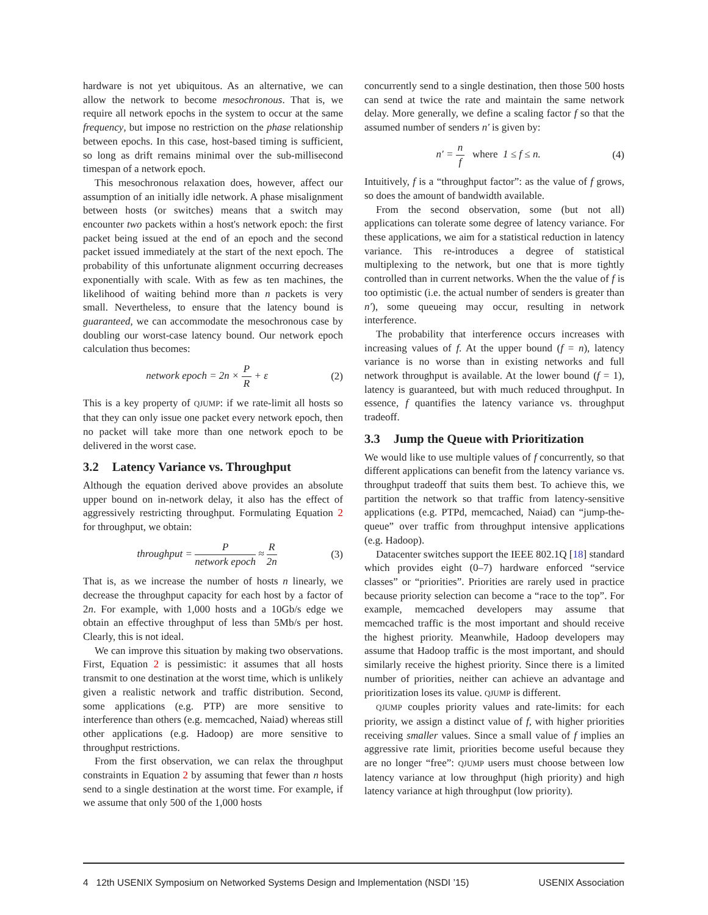hardware is not yet ubiquitous. As an alternative, we can allow the network to become mesochronous. That is, we require all network epochs in the system to occur at the same frequency, but impose no restriction on the phase relationship between epochs. In this case, host-based timing is sufficient, so long as drift remains minimal over the sub-millisecond timespan of a network epoch.
This mesochronous relaxation does, however, affect our assumption of an initially idle network. A phase misalignment between hosts (or switches) means that a switch may encounter two packets within a host's network epoch: the first packet being issued at the end of an epoch and the second packet issued immediately at the start of the next epoch. The probability of this unfortunate alignment occurring decreases exponentially with scale. With as few as ten machines, the likelihood of waiting behind more than n packets is very small. Nevertheless, to ensure that the latency bound is guaranteed, we can accommodate the mesochronous case by doubling our worst-case latency bound. Our network epoch calculation thus becomes:
network epoch = 2n × P R + ε (2)
This is a key property of QJUMP: if we rate-limit all hosts so that they can only issue one packet every network epoch, then no packet will take more than one network epoch to be delivered in the worst case.
3.2 Latency Variance vs. Throughput
Although the equation derived above provides an absolute upper bound on in-network delay, it also has the effect of aggressively restricting throughput. Formulating Equation 2 for throughput, we obtain:
throughput = P network epoch ≈ R 2n
(3)
That is, as we increase the number of hosts n linearly, we decrease the throughput capacity for each host by a factor of 2n. For example, with 1,000 hosts and a 10Gb/s edge we obtain an effective throughput of less than 5Mb/s per host. Clearly, this is not ideal.
We can improve this situation by making two observations. First, Equation 2 is pessimistic: it assumes that all hosts transmit to one destination at the worst time, which is unlikely given a realistic network and traffic distribution. Second, some applications (e.g. PTP) are more sensitive to interference than others (e.g. memcached, Naiad) whereas still other applications (e.g. Hadoop) are more sensitive to throughput restrictions.
From the first observation, we can relax the throughput constraints in Equation 2 by assuming that fewer than n hosts send to a single destination at the worst time. For example, if we assume that only 500 of the 1,000 hosts
concurrently send to a single destination, then those 500 hosts can send at twice the rate and maintain the same network delay. More generally, we define a scaling factor f so that the assumed number of senders n′ is given by:
n′ = n f where 1 ≤ f ≤ n. (4)
Intuitively, f is a “throughput factor”: as the value of f grows, so does the amount of bandwidth available.
From the second observation, some (but not all) applications can tolerate some degree of latency variance. For these applications, we aim for a statistical reduction in latency variance. This re-introduces a degree of statistical multiplexing to the network, but one that is more tightly controlled than in current networks. When the the value of f is too optimistic (i.e. the actual number of senders is greater than n′), some queueing may occur, resulting in network interference.
The probability that interference occurs increases with increasing values of f. At the upper bound (f = n), latency variance is no worse than in existing networks and full network throughput is available. At the lower bound (f = 1), latency is guaranteed, but with much reduced throughput. In essence, f quantifies the latency variance vs. throughput tradeoff.
3.3 Jump the Queue with Prioritization
We would like to use multiple values of f concurrently, so that different applications can benefit from the latency variance vs. throughput tradeoff that suits them best. To achieve this, we partition the network so that traffic from latency-sensitive applications (e.g. PTPd, memcached, Naiad) can “jump-the-queue” over traffic from throughput intensive applications (e.g. Hadoop).
Datacenter switches support the IEEE 802.1Q [18] standard which provides eight (0–7) hardware enforced “service classes” or “priorities”. Priorities are rarely used in practice because priority selection can become a “race to the top”. For example, memcached developers may assume that memcached traffic is the most important and should receive the highest priority. Meanwhile, Hadoop developers may assume that Hadoop traffic is the most important, and should similarly receive the highest priority. Since there is a limited number of priorities, neither can achieve an advantage and prioritization loses its value. QJUMP is different.
QJUMP couples priority values and rate-limits: for each priority, we assign a distinct value of f, with higher priorities receiving smaller values. Since a small value of f implies an aggressive rate limit, priorities become useful because they are no longer “free”: QJUMP users must choose between low latency variance at low throughput (high priority) and high latency variance at high throughput (low priority).
4 12th USENIX Symposium on Networked Systems Design and Implementation (NSDI ’15) USENIX Association